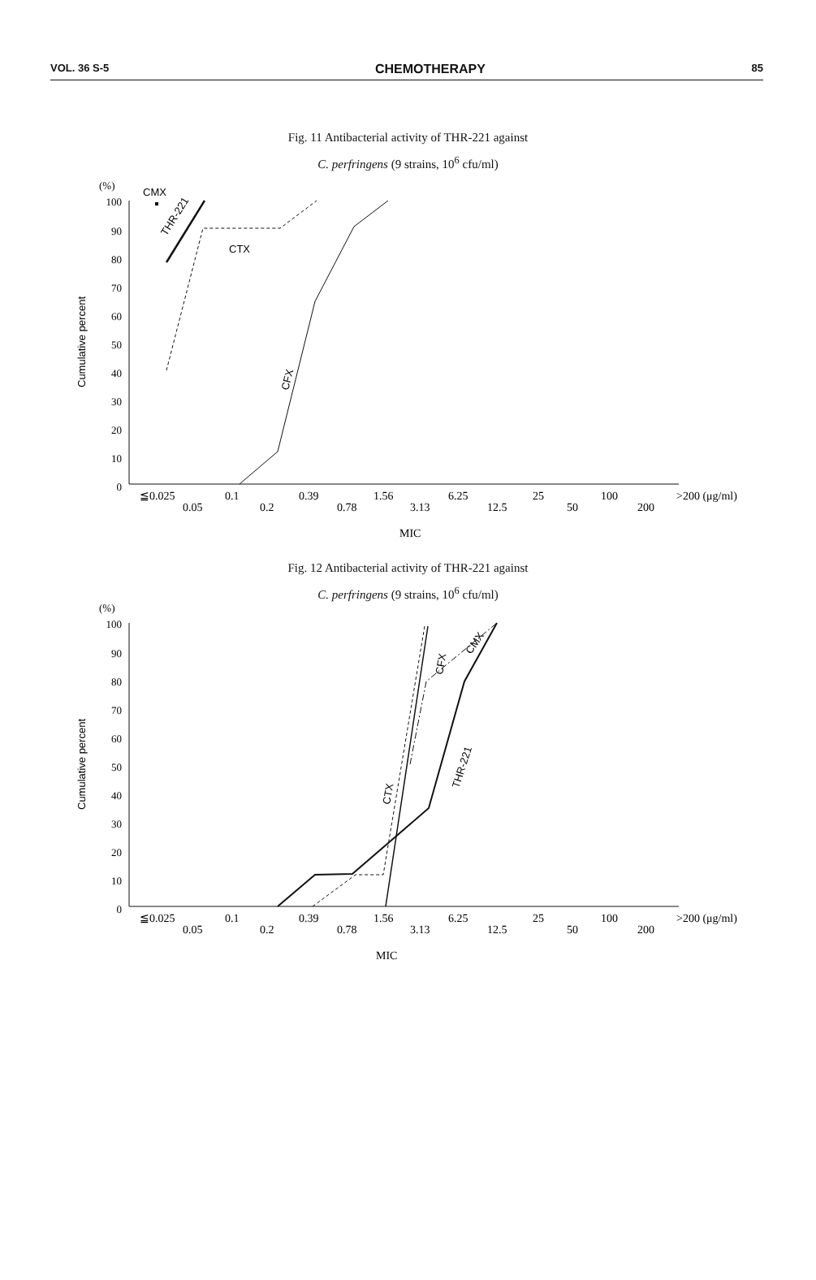VOL. 36 S-5 CHEMOTHERAPY 85
Fig. 11 Antibacterial activity of THR-221 against
C. perfringens (9 strains, 10<sup>6</sup> cfu/ml)
(%)
100
90
80
70
60
50
40
30
20
10
0
Cumulative percent
CMX
THR-221
CTX
CFX
≦0.025
0.05
0.1
0.2
0.39
0.78
1.56
3.13
6.25
12.5
25
50
100
200
>200 (μg/ml)
MIC
Fig. 12 Antibacterial activity of THR-221 against
C. perfringens (9 strains, 10<sup>6</sup> cfu/ml)
(%)
100
90
80
70
60
50
40
30
20
10
0
Cumulative percent
CFX
CMX
THR-221
CTX
≦0.025
0.05
0.1
0.2
0.39
0.78
1.56
3.13
6.25
12.5
25
50
100
200
>200 (μg/ml)
MIC